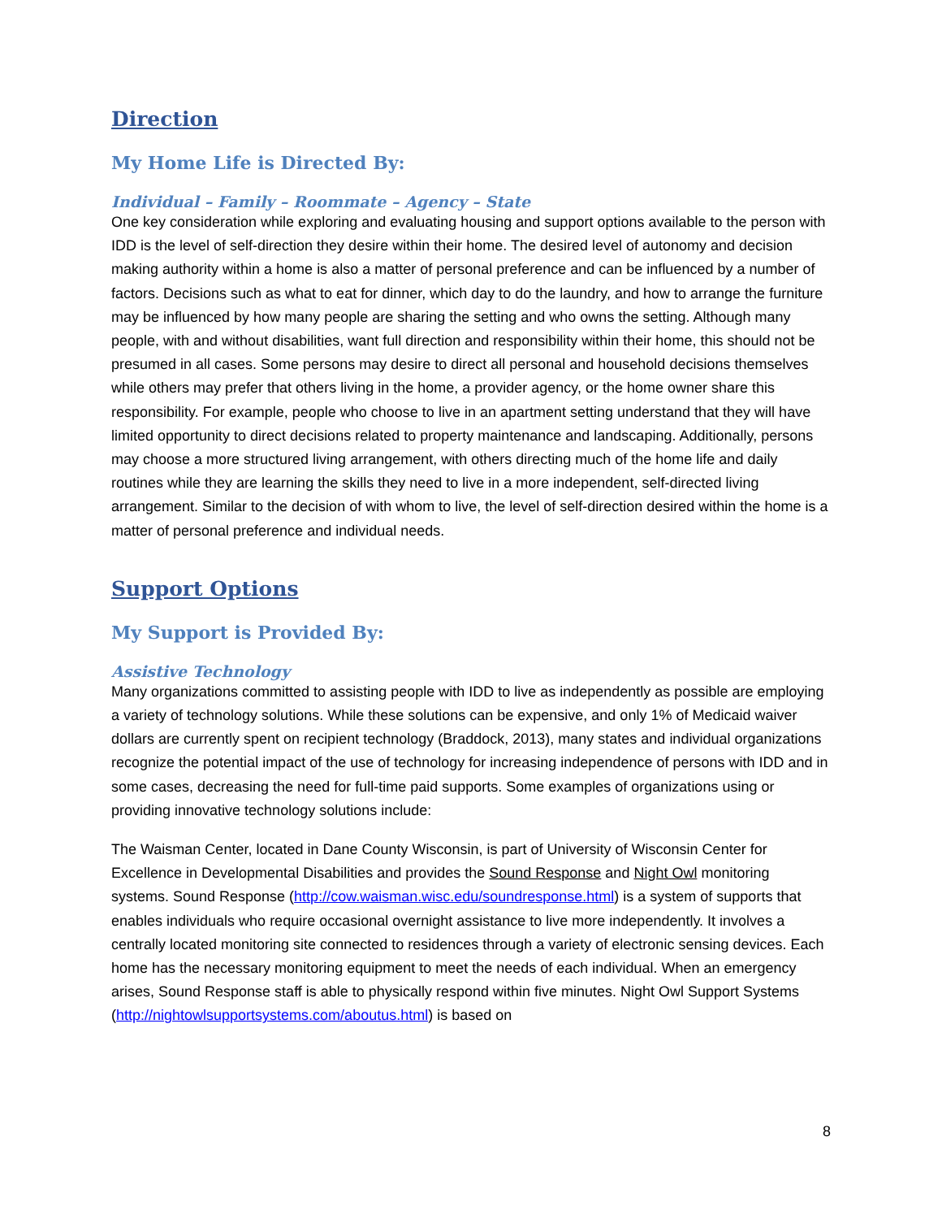Direction
My Home Life is Directed By:
Individual – Family – Roommate – Agency – State
One key consideration while exploring and evaluating housing and support options available to the person with IDD is the level of self-direction they desire within their home. The desired level of autonomy and decision making authority within a home is also a matter of personal preference and can be influenced by a number of factors. Decisions such as what to eat for dinner, which day to do the laundry, and how to arrange the furniture may be influenced by how many people are sharing the setting and who owns the setting. Although many people, with and without disabilities, want full direction and responsibility within their home, this should not be presumed in all cases. Some persons may desire to direct all personal and household decisions themselves while others may prefer that others living in the home, a provider agency, or the home owner share this responsibility. For example, people who choose to live in an apartment setting understand that they will have limited opportunity to direct decisions related to property maintenance and landscaping. Additionally, persons may choose a more structured living arrangement, with others directing much of the home life and daily routines while they are learning the skills they need to live in a more independent, self-directed living arrangement. Similar to the decision of with whom to live, the level of self-direction desired within the home is a matter of personal preference and individual needs.
Support Options
My Support is Provided By:
Assistive Technology
Many organizations committed to assisting people with IDD to live as independently as possible are employing a variety of technology solutions. While these solutions can be expensive, and only 1% of Medicaid waiver dollars are currently spent on recipient technology (Braddock, 2013), many states and individual organizations recognize the potential impact of the use of technology for increasing independence of persons with IDD and in some cases, decreasing the need for full-time paid supports. Some examples of organizations using or providing innovative technology solutions include:
The Waisman Center, located in Dane County Wisconsin, is part of University of Wisconsin Center for Excellence in Developmental Disabilities and provides the Sound Response and Night Owl monitoring systems. Sound Response (http://cow.waisman.wisc.edu/soundresponse.html) is a system of supports that enables individuals who require occasional overnight assistance to live more independently. It involves a centrally located monitoring site connected to residences through a variety of electronic sensing devices. Each home has the necessary monitoring equipment to meet the needs of each individual. When an emergency arises, Sound Response staff is able to physically respond within five minutes. Night Owl Support Systems (http://nightowlsupportsystems.com/aboutus.html) is based on
8